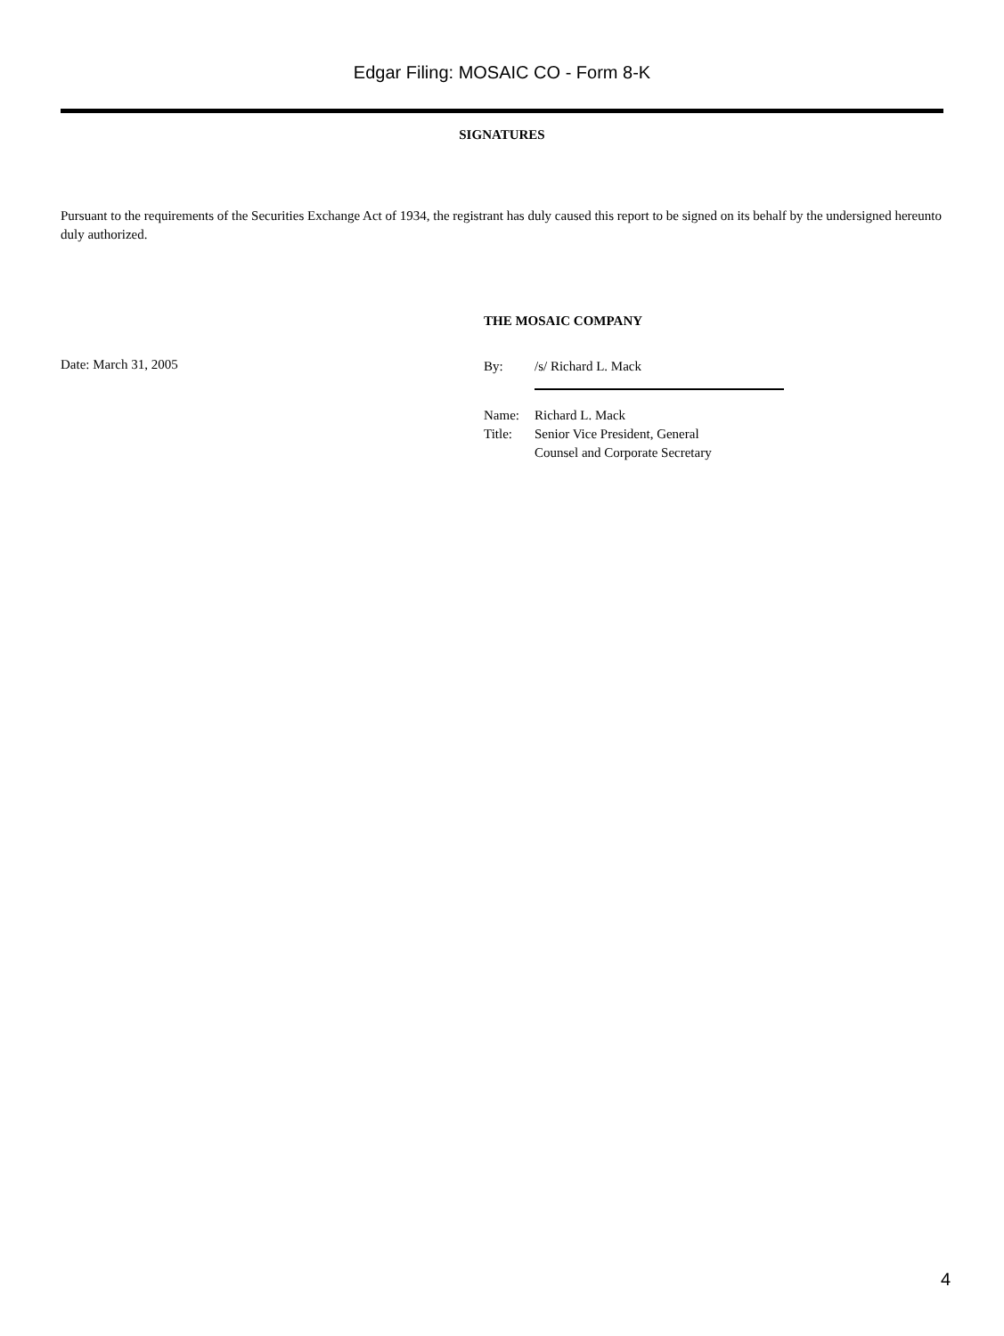Edgar Filing: MOSAIC CO - Form 8-K
SIGNATURES
Pursuant to the requirements of the Securities Exchange Act of 1934, the registrant has duly caused this report to be signed on its behalf by the undersigned hereunto duly authorized.
THE MOSAIC COMPANY
Date: March 31, 2005
| By: | /s/ Richard L. Mack |
| Name: | Richard L. Mack |
| Title: | Senior Vice President, General Counsel and Corporate Secretary |
4